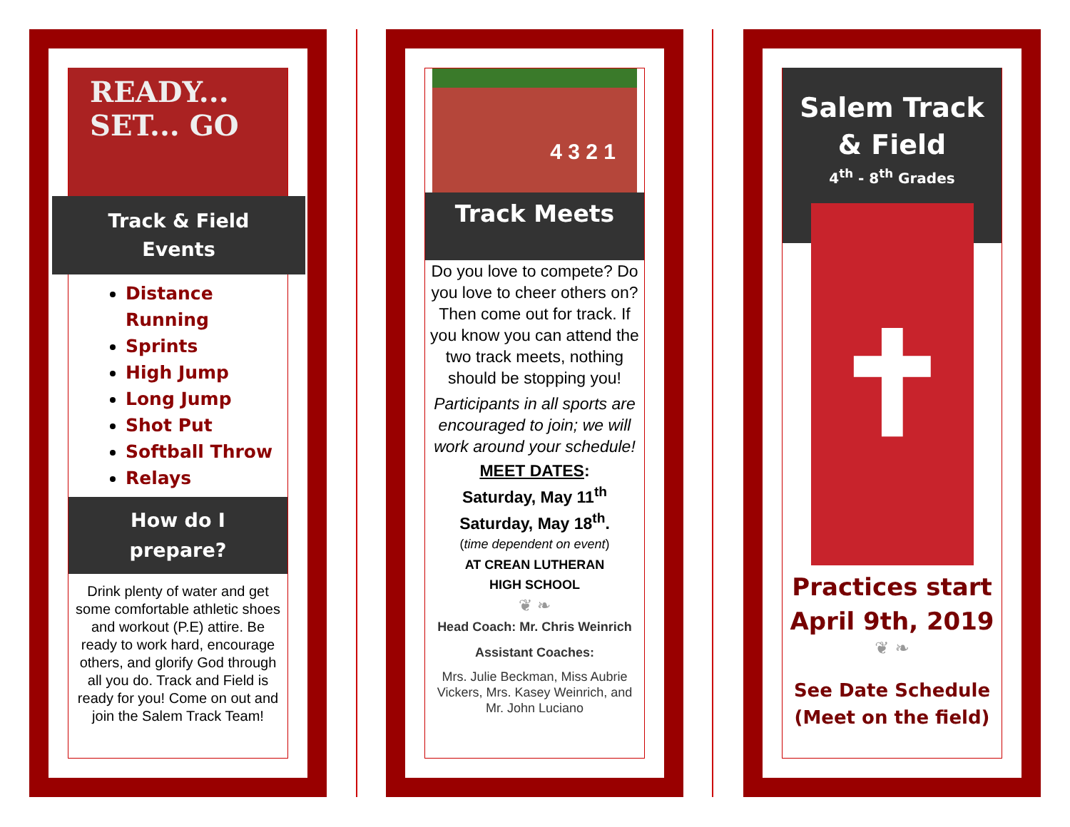READY... SET... GO
Track & Field
Events
Distance Running
Sprints
High Jump
Long Jump
Shot Put
Softball Throw
Relays
How do I
prepare?
Drink plenty of water and get some comfortable athletic shoes and workout (P.E) attire. Be ready to work hard, encourage others, and glorify God through all you do. Track and Field is ready for you! Come on out and join the Salem Track Team!
4 3 2 1
Track Meets
Do you love to compete? Do you love to cheer others on? Then come out for track. If you know you can attend the two track meets, nothing should be stopping you!
Participants in all sports are encouraged to join; we will work around your schedule!
MEET DATES:
Saturday, May 11<sup>th</sup>
Saturday, May 18<sup>th</sup>.
(time dependent on event)
AT CREAN LUTHERAN
HIGH SCHOOL
❦ ❧
Head Coach: Mr. Chris Weinrich
Assistant Coaches:
Mrs. Julie Beckman, Miss Aubrie Vickers, Mrs. Kasey Weinrich, and Mr. John Luciano
Salem Track
& Field
4<sup>th</sup> - 8<sup>th</sup> Grades
✝
Practices start April 9th, 2019
❦ ❧
See Date Schedule (Meet on the field)